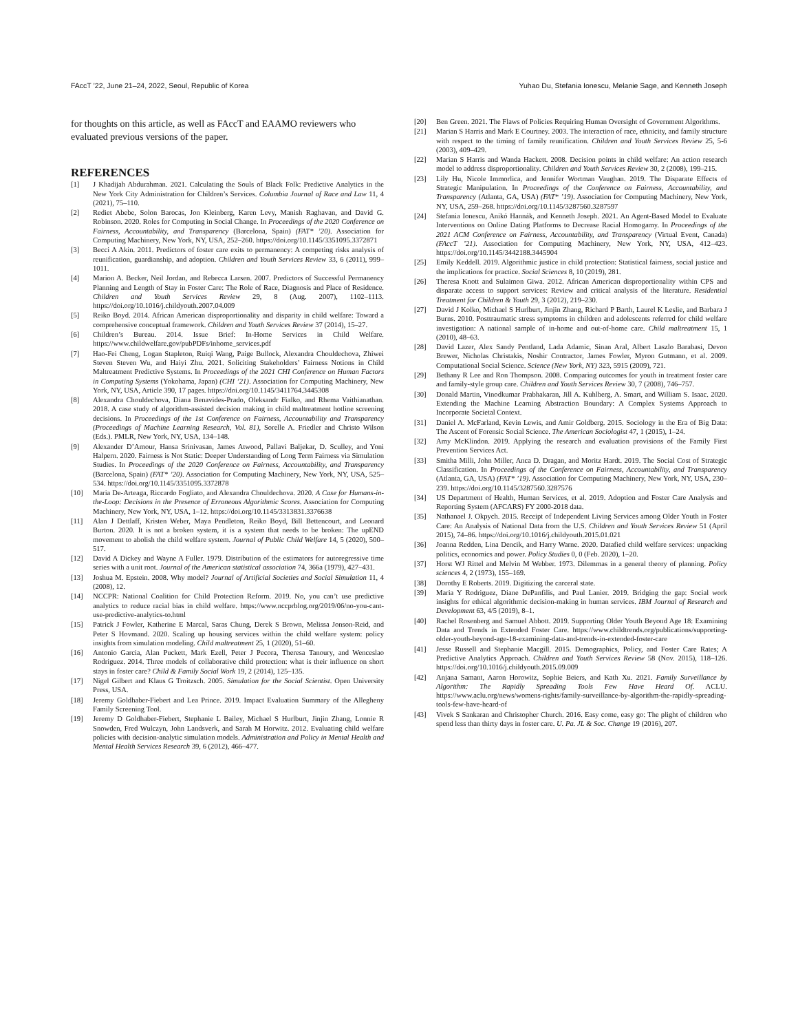FAccT ’22, June 21–24, 2022, Seoul, Republic of Korea Yuhao Du, Stefania Ionescu, Melanie Sage, and Kenneth Joseph
for thoughts on this article, as well as FAccT and EAAMO reviewers who evaluated previous versions of the paper.
REFERENCES
[1] J Khadijah Abdurahman. 2021. Calculating the Souls of Black Folk: Predictive Analytics in the New York City Administration for Children’s Services. Columbia Journal of Race and Law 11, 4 (2021), 75–110.
[2] Rediet Abebe, Solon Barocas, Jon Kleinberg, Karen Levy, Manish Raghavan, and David G. Robinson. 2020. Roles for Computing in Social Change. In Proceedings of the 2020 Conference on Fairness, Accountability, and Transparency (Barcelona, Spain) (FAT* ’20). Association for Computing Machinery, New York, NY, USA, 252–260. https://doi.org/10.1145/3351095.3372871
[3] Becci A Akin. 2011. Predictors of foster care exits to permanency: A competing risks analysis of reunification, guardianship, and adoption. Children and Youth Services Review 33, 6 (2011), 999–1011.
[4] Marion A. Becker, Neil Jordan, and Rebecca Larsen. 2007. Predictors of Successful Permanency Planning and Length of Stay in Foster Care: The Role of Race, Diagnosis and Place of Residence. Children and Youth Services Review 29, 8 (Aug. 2007), 1102–1113. https://doi.org/10.1016/j.childyouth.2007.04.009
[5] Reiko Boyd. 2014. African American disproportionality and disparity in child welfare: Toward a comprehensive conceptual framework. Children and Youth Services Review 37 (2014), 15–27.
[6] Children’s Bureau. 2014. Issue Brief: In-Home Services in Child Welfare. https://www.childwelfare.gov/pubPDFs/inhome_services.pdf
[7] Hao-Fei Cheng, Logan Stapleton, Ruiqi Wang, Paige Bullock, Alexandra Chouldechova, Zhiwei Steven Steven Wu, and Haiyi Zhu. 2021. Soliciting Stakeholders’ Fairness Notions in Child Maltreatment Predictive Systems. In Proceedings of the 2021 CHI Conference on Human Factors in Computing Systems (Yokohama, Japan) (CHI ’21). Association for Computing Machinery, New York, NY, USA, Article 390, 17 pages. https://doi.org/10.1145/3411764.3445308
[8] Alexandra Chouldechova, Diana Benavides-Prado, Oleksandr Fialko, and Rhema Vaithianathan. 2018. A case study of algorithm-assisted decision making in child maltreatment hotline screening decisions. In Proceedings of the 1st Conference on Fairness, Accountability and Transparency (Proceedings of Machine Learning Research, Vol. 81), Sorelle A. Friedler and Christo Wilson (Eds.). PMLR, New York, NY, USA, 134–148.
[9] Alexander D’Amour, Hansa Srinivasan, James Atwood, Pallavi Baljekar, D. Sculley, and Yoni Halpern. 2020. Fairness is Not Static: Deeper Understanding of Long Term Fairness via Simulation Studies. In Proceedings of the 2020 Conference on Fairness, Accountability, and Transparency (Barcelona, Spain) (FAT* ’20). Association for Computing Machinery, New York, NY, USA, 525–534. https://doi.org/10.1145/3351095.3372878
[10] Maria De-Arteaga, Riccardo Fogliato, and Alexandra Chouldechova. 2020. A Case for Humans-in-the-Loop: Decisions in the Presence of Erroneous Algorithmic Scores. Association for Computing Machinery, New York, NY, USA, 1–12. https://doi.org/10.1145/3313831.3376638
[11] Alan J Dettlaff, Kristen Weber, Maya Pendleton, Reiko Boyd, Bill Bettencourt, and Leonard Burton. 2020. It is not a broken system, it is a system that needs to be broken: The upEND movement to abolish the child welfare system. Journal of Public Child Welfare 14, 5 (2020), 500–517.
[12] David A Dickey and Wayne A Fuller. 1979. Distribution of the estimators for autoregressive time series with a unit root. Journal of the American statistical association 74, 366a (1979), 427–431.
[13] Joshua M. Epstein. 2008. Why model? Journal of Artificial Societies and Social Simulation 11, 4 (2008), 12.
[14] NCCPR: National Coalition for Child Protection Reform. 2019. No, you can’t use predictive analytics to reduce racial bias in child welfare. https://www.nccprblog.org/2019/06/no-you-cant-use-predictive-analytics-to.html
[15] Patrick J Fowler, Katherine E Marcal, Saras Chung, Derek S Brown, Melissa Jonson-Reid, and Peter S Hovmand. 2020. Scaling up housing services within the child welfare system: policy insights from simulation modeling. Child maltreatment 25, 1 (2020), 51–60.
[16] Antonio Garcia, Alan Puckett, Mark Ezell, Peter J Pecora, Theresa Tanoury, and Wenceslao Rodriguez. 2014. Three models of collaborative child protection: what is their influence on short stays in foster care? Child & Family Social Work 19, 2 (2014), 125–135.
[17] Nigel Gilbert and Klaus G Troitzsch. 2005. Simulation for the Social Scientist. Open University Press, USA.
[18] Jeremy Goldhaber-Fiebert and Lea Prince. 2019. Impact Evaluation Summary of the Allegheny Family Screening Tool.
[19] Jeremy D Goldhaber-Fiebert, Stephanie L Bailey, Michael S Hurlburt, Jinjin Zhang, Lonnie R Snowden, Fred Wulczyn, John Landsverk, and Sarah M Horwitz. 2012. Evaluating child welfare policies with decision-analytic simulation models. Administration and Policy in Mental Health and Mental Health Services Research 39, 6 (2012), 466–477.
[20] Ben Green. 2021. The Flaws of Policies Requiring Human Oversight of Government Algorithms.
[21] Marian S Harris and Mark E Courtney. 2003. The interaction of race, ethnicity, and family structure with respect to the timing of family reunification. Children and Youth Services Review 25, 5-6 (2003), 409–429.
[22] Marian S Harris and Wanda Hackett. 2008. Decision points in child welfare: An action research model to address disproportionality. Children and Youth Services Review 30, 2 (2008), 199–215.
[23] Lily Hu, Nicole Immorlica, and Jennifer Wortman Vaughan. 2019. The Disparate Effects of Strategic Manipulation. In Proceedings of the Conference on Fairness, Accountability, and Transparency (Atlanta, GA, USA) (FAT* ’19). Association for Computing Machinery, New York, NY, USA, 259–268. https://doi.org/10.1145/3287560.3287597
[24] Stefania Ionescu, Anikó Hannák, and Kenneth Joseph. 2021. An Agent-Based Model to Evaluate Interventions on Online Dating Platforms to Decrease Racial Homogamy. In Proceedings of the 2021 ACM Conference on Fairness, Accountability, and Transparency (Virtual Event, Canada) (FAccT ’21). Association for Computing Machinery, New York, NY, USA, 412–423. https://doi.org/10.1145/3442188.3445904
[25] Emily Keddell. 2019. Algorithmic justice in child protection: Statistical fairness, social justice and the implications for practice. Social Sciences 8, 10 (2019), 281.
[26] Theresa Knott and Sulaimon Giwa. 2012. African American disproportionality within CPS and disparate access to support services: Review and critical analysis of the literature. Residential Treatment for Children & Youth 29, 3 (2012), 219–230.
[27] David J Kolko, Michael S Hurlburt, Jinjin Zhang, Richard P Barth, Laurel K Leslie, and Barbara J Burns. 2010. Posttraumatic stress symptoms in children and adolescents referred for child welfare investigation: A national sample of in-home and out-of-home care. Child maltreatment 15, 1 (2010), 48–63.
[28] David Lazer, Alex Sandy Pentland, Lada Adamic, Sinan Aral, Albert Laszlo Barabasi, Devon Brewer, Nicholas Christakis, Noshir Contractor, James Fowler, Myron Gutmann, et al. 2009. Computational Social Science. Science (New York, NY) 323, 5915 (2009), 721.
[29] Bethany R Lee and Ron Thompson. 2008. Comparing outcomes for youth in treatment foster care and family-style group care. Children and Youth Services Review 30, 7 (2008), 746–757.
[30] Donald Martin, Vinodkumar Prabhakaran, Jill A. Kuhlberg, A. Smart, and William S. Isaac. 2020. Extending the Machine Learning Abstraction Boundary: A Complex Systems Approach to Incorporate Societal Context.
[31] Daniel A. McFarland, Kevin Lewis, and Amir Goldberg. 2015. Sociology in the Era of Big Data: The Ascent of Forensic Social Science. The American Sociologist 47, 1 (2015), 1–24.
[32] Amy McKlindon. 2019. Applying the research and evaluation provisions of the Family First Prevention Services Act.
[33] Smitha Milli, John Miller, Anca D. Dragan, and Moritz Hardt. 2019. The Social Cost of Strategic Classification. In Proceedings of the Conference on Fairness, Accountability, and Transparency (Atlanta, GA, USA) (FAT* ’19). Association for Computing Machinery, New York, NY, USA, 230–239. https://doi.org/10.1145/3287560.3287576
[34] US Department of Health, Human Services, et al. 2019. Adoption and Foster Care Analysis and Reporting System (AFCARS) FY 2000-2018 data.
[35] Nathanael J. Okpych. 2015. Receipt of Independent Living Services among Older Youth in Foster Care: An Analysis of National Data from the U.S. Children and Youth Services Review 51 (April 2015), 74–86. https://doi.org/10.1016/j.childyouth.2015.01.021
[36] Joanna Redden, Lina Dencik, and Harry Warne. 2020. Datafied child welfare services: unpacking politics, economics and power. Policy Studies 0, 0 (Feb. 2020), 1–20.
[37] Horst WJ Rittel and Melvin M Webber. 1973. Dilemmas in a general theory of planning. Policy sciences 4, 2 (1973), 155–169.
[38] Dorothy E Roberts. 2019. Digitizing the carceral state.
[39] Maria Y Rodriguez, Diane DePanfilis, and Paul Lanier. 2019. Bridging the gap: Social work insights for ethical algorithmic decision-making in human services. IBM Journal of Research and Development 63, 4/5 (2019), 8–1.
[40] Rachel Rosenberg and Samuel Abbott. 2019. Supporting Older Youth Beyond Age 18: Examining Data and Trends in Extended Foster Care. https://www.childtrends.org/publications/supporting-older-youth-beyond-age-18-examining-data-and-trends-in-extended-foster-care
[41] Jesse Russell and Stephanie Macgill. 2015. Demographics, Policy, and Foster Care Rates; A Predictive Analytics Approach. Children and Youth Services Review 58 (Nov. 2015), 118–126. https://doi.org/10.1016/j.childyouth.2015.09.009
[42] Anjana Samant, Aaron Horowitz, Sophie Beiers, and Kath Xu. 2021. Family Surveillance by Algorithm: The Rapidly Spreading Tools Few Have Heard Of. ACLU. https://www.aclu.org/news/womens-rights/family-surveillance-by-algorithm-the-rapidly-spreading-tools-few-have-heard-of
[43] Vivek S Sankaran and Christopher Church. 2016. Easy come, easy go: The plight of children who spend less than thirty days in foster care. U. Pa. JL & Soc. Change 19 (2016), 207.